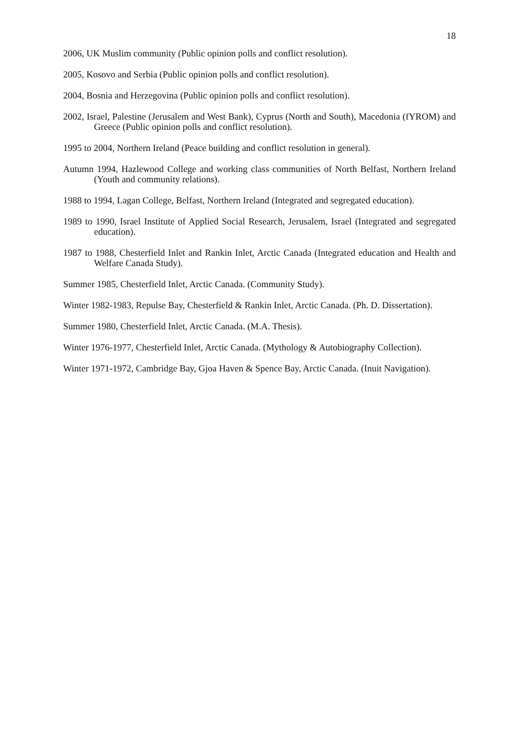18
2006, UK Muslim community (Public opinion polls and conflict resolution).
2005, Kosovo and Serbia (Public opinion polls and conflict resolution).
2004, Bosnia and Herzegovina (Public opinion polls and conflict resolution).
2002, Israel, Palestine (Jerusalem and West Bank), Cyprus (North and South), Macedonia (fYROM) and Greece (Public opinion polls and conflict resolution).
1995 to 2004, Northern Ireland (Peace building and conflict resolution in general).
Autumn 1994, Hazlewood College and working class communities of North Belfast, Northern Ireland (Youth and community relations).
1988 to 1994, Lagan College, Belfast, Northern Ireland (Integrated and segregated education).
1989 to 1990, Israel Institute of Applied Social Research, Jerusalem, Israel (Integrated and segregated education).
1987 to 1988, Chesterfield Inlet and Rankin Inlet, Arctic Canada (Integrated education and Health and Welfare Canada Study).
Summer 1985, Chesterfield Inlet, Arctic Canada. (Community Study).
Winter 1982-1983, Repulse Bay, Chesterfield & Rankin Inlet, Arctic Canada. (Ph. D. Dissertation).
Summer 1980, Chesterfield Inlet, Arctic Canada. (M.A. Thesis).
Winter 1976-1977, Chesterfield Inlet, Arctic Canada. (Mythology & Autobiography Collection).
Winter 1971-1972, Cambridge Bay, Gjoa Haven & Spence Bay, Arctic Canada. (Inuit Navigation).